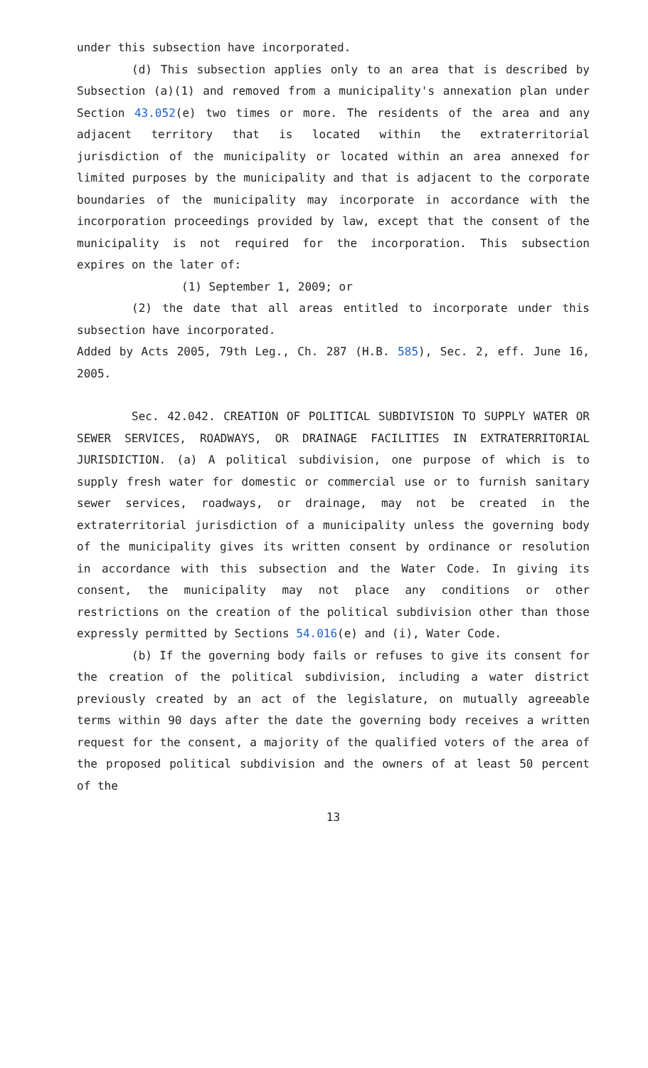under this subsection have incorporated.
(d) This subsection applies only to an area that is described by Subsection (a)(1) and removed from a municipality's annexation plan under Section 43.052(e) two times or more. The residents of the area and any adjacent territory that is located within the extraterritorial jurisdiction of the municipality or located within an area annexed for limited purposes by the municipality and that is adjacent to the corporate boundaries of the municipality may incorporate in accordance with the incorporation proceedings provided by law, except that the consent of the municipality is not required for the incorporation. This subsection expires on the later of:
(1) September 1, 2009; or
(2) the date that all areas entitled to incorporate under this subsection have incorporated.
Added by Acts 2005, 79th Leg., Ch. 287 (H.B. 585), Sec. 2, eff. June 16, 2005.
Sec. 42.042. CREATION OF POLITICAL SUBDIVISION TO SUPPLY WATER OR SEWER SERVICES, ROADWAYS, OR DRAINAGE FACILITIES IN EXTRATERRITORIAL JURISDICTION. (a) A political subdivision, one purpose of which is to supply fresh water for domestic or commercial use or to furnish sanitary sewer services, roadways, or drainage, may not be created in the extraterritorial jurisdiction of a municipality unless the governing body of the municipality gives its written consent by ordinance or resolution in accordance with this subsection and the Water Code. In giving its consent, the municipality may not place any conditions or other restrictions on the creation of the political subdivision other than those expressly permitted by Sections 54.016(e) and (i), Water Code.
(b) If the governing body fails or refuses to give its consent for the creation of the political subdivision, including a water district previously created by an act of the legislature, on mutually agreeable terms within 90 days after the date the governing body receives a written request for the consent, a majority of the qualified voters of the area of the proposed political subdivision and the owners of at least 50 percent of the
13